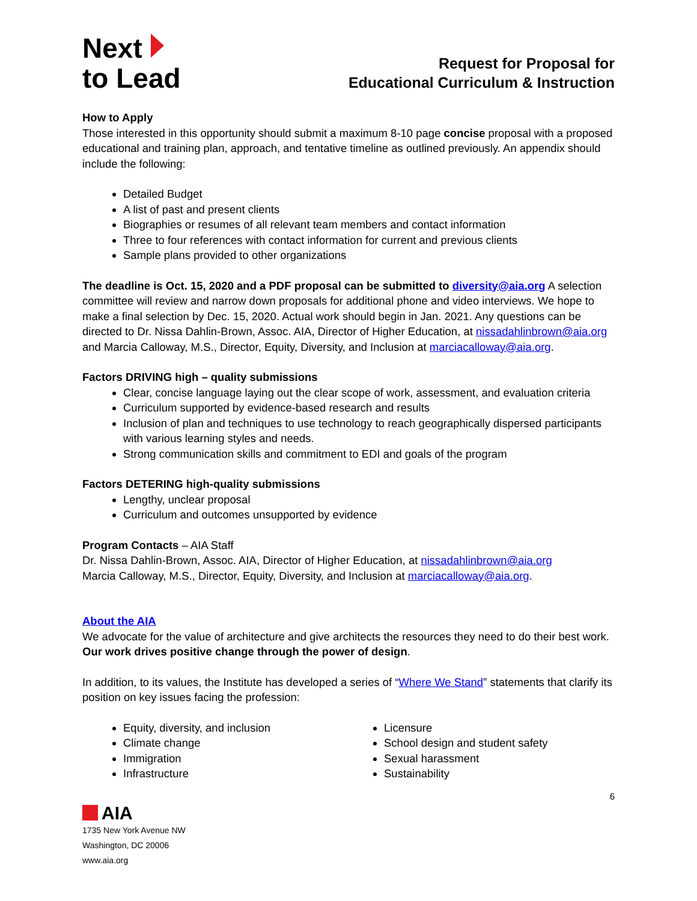Next
to Lead
Request for Proposal for
Educational Curriculum & Instruction
How to Apply
Those interested in this opportunity should submit a maximum 8-10 page concise proposal with a proposed educational and training plan, approach, and tentative timeline as outlined previously. An appendix should include the following:
Detailed Budget
A list of past and present clients
Biographies or resumes of all relevant team members and contact information
Three to four references with contact information for current and previous clients
Sample plans provided to other organizations
The deadline is Oct. 15, 2020 and a PDF proposal can be submitted to diversity@aia.org A selection committee will review and narrow down proposals for additional phone and video interviews. We hope to make a final selection by Dec. 15, 2020. Actual work should begin in Jan. 2021. Any questions can be directed to Dr. Nissa Dahlin-Brown, Assoc. AIA, Director of Higher Education, at nissadahlinbrown@aia.org and Marcia Calloway, M.S., Director, Equity, Diversity, and Inclusion at marciacalloway@aia.org.
Factors DRIVING high – quality submissions
Clear, concise language laying out the clear scope of work, assessment, and evaluation criteria
Curriculum supported by evidence-based research and results
Inclusion of plan and techniques to use technology to reach geographically dispersed participants with various learning styles and needs.
Strong communication skills and commitment to EDI and goals of the program
Factors DETERING high-quality submissions
Lengthy, unclear proposal
Curriculum and outcomes unsupported by evidence
Program Contacts – AIA Staff
Dr. Nissa Dahlin-Brown, Assoc. AIA, Director of Higher Education, at nissadahlinbrown@aia.org
Marcia Calloway, M.S., Director, Equity, Diversity, and Inclusion at marciacalloway@aia.org.
About the AIA
We advocate for the value of architecture and give architects the resources they need to do their best work. Our work drives positive change through the power of design.
In addition, to its values, the Institute has developed a series of “Where We Stand” statements that clarify its position on key issues facing the profession:
Equity, diversity, and inclusion
Climate change
Immigration
Infrastructure
Licensure
School design and student safety
Sexual harassment
Sustainability
6
AIA
1735 New York Avenue NW
Washington, DC 20006
www.aia.org